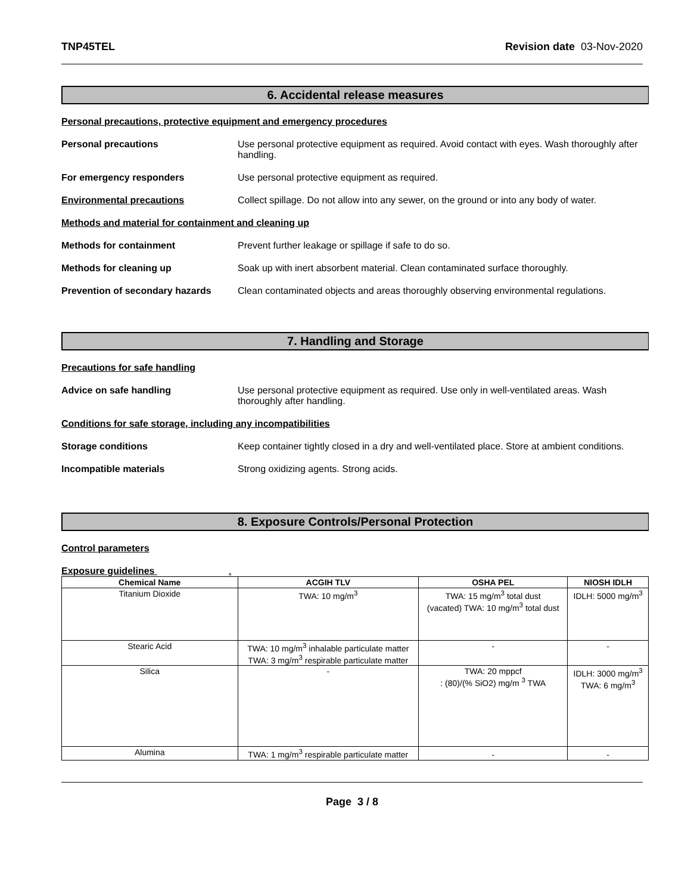TNP45TEL Revision date 03-Nov-2020
6. Accidental release measures
Personal precautions, protective equipment and emergency procedures
Personal precautions Use personal protective equipment as required. Avoid contact with eyes. Wash thoroughly after handling.
For emergency responders Use personal protective equipment as required.
Environmental precautions Collect spillage. Do not allow into any sewer, on the ground or into any body of water.
Methods and material for containment and cleaning up
Methods for containment Prevent further leakage or spillage if safe to do so.
Methods for cleaning up Soak up with inert absorbent material. Clean contaminated surface thoroughly.
Prevention of secondary hazards
Clean contaminated objects and areas thoroughly observing environmental regulations.
7. Handling and Storage
Precautions for safe handling
Advice on safe handling Use personal protective equipment as required. Use only in well-ventilated areas. Wash thoroughly after handling.
Conditions for safe storage, including any incompatibilities
Storage conditions Keep container tightly closed in a dry and well-ventilated place. Store at ambient conditions.
Incompatible materials Strong oxidizing agents. Strong acids.
8. Exposure Controls/Personal Protection
Control parameters
Exposure guidelines .
| Chemical Name | ACGIH TLV | OSHA PEL | NIOSH IDLH |
| --- | --- | --- | --- |
| Titanium Dioxide | TWA: 10 mg/m<sup>3</sup> | TWA: 15 mg/m<sup>3</sup> total dust (vacated) TWA: 10 mg/m<sup>3</sup> total dust | IDLH: 5000 mg/m<sup>3</sup> |
| Stearic Acid | TWA: 10 mg/m<sup>3</sup> inhalable particulate matter TWA: 3 mg/m<sup>3</sup> respirable particulate matter | - | - |
| Silica | - | TWA: 20 mppcf : (80)/(% SiO2) mg/m <sup>3</sup> TWA | IDLH: 3000 mg/m<sup>3</sup> TWA: 6 mg/m<sup>3</sup> |
| Alumina | TWA: 1 mg/m<sup>3</sup> respirable particulate matter | - | - |
Page 3 / 8